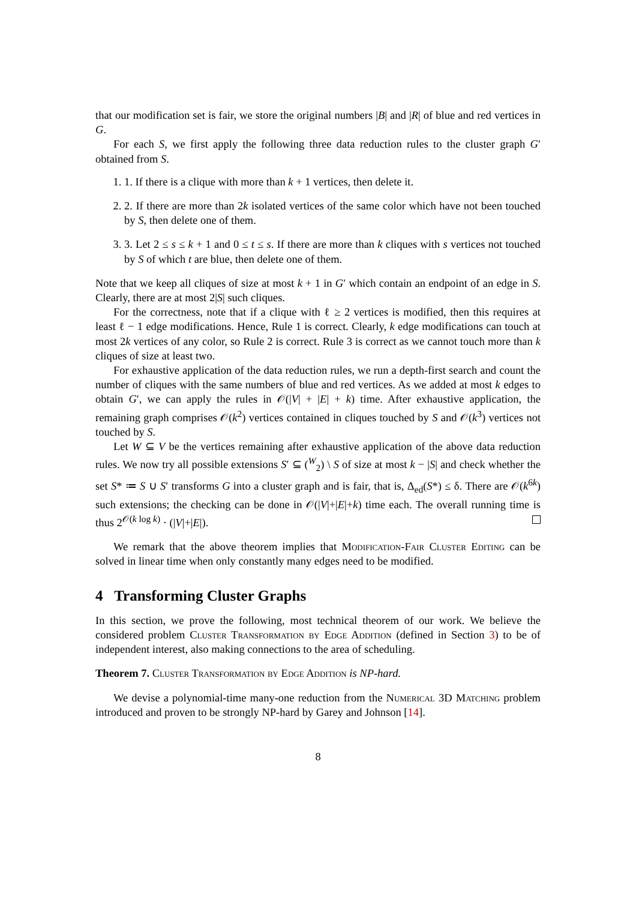that our modification set is fair, we store the original numbers |B| and |R| of blue and red vertices in G.
For each S, we first apply the following three data reduction rules to the cluster graph G′ obtained from S.
1. 1. If there is a clique with more than k + 1 vertices, then delete it.
2. 2. If there are more than 2k isolated vertices of the same color which have not been touched by S, then delete one of them.
3. 3. Let 2 ≤ s ≤ k + 1 and 0 ≤ t ≤ s. If there are more than k cliques with s vertices not touched by S of which t are blue, then delete one of them.
Note that we keep all cliques of size at most k + 1 in G′ which contain an endpoint of an edge in S. Clearly, there are at most 2|S| such cliques.
For the correctness, note that if a clique with ℓ ≥ 2 vertices is modified, then this requires at least ℓ − 1 edge modifications. Hence, Rule 1 is correct. Clearly, k edge modifications can touch at most 2k vertices of any color, so Rule 2 is correct. Rule 3 is correct as we cannot touch more than k cliques of size at least two.
For exhaustive application of the data reduction rules, we run a depth-first search and count the number of cliques with the same numbers of blue and red vertices. As we added at most k edges to obtain G′, we can apply the rules in 𝒪(|V| + |E| + k) time. After exhaustive application, the remaining graph comprises 𝒪(k<sup>2</sup>) vertices contained in cliques touched by S and 𝒪(k<sup>3</sup>) vertices not touched by S.
Let W ⊆ V be the vertices remaining after exhaustive application of the above data reduction rules. We now try all possible extensions S′ ⊆ (<sup>W</sup><sub>2</sub>) \ S of size at most k − |S| and check whether the set S* ≔ S ∪ S′ transforms G into a cluster graph and is fair, that is, Δ<sub>ed</sub>(S*) ≤ δ. There are 𝒪(k<sup>6k</sup>) such extensions; the checking can be done in 𝒪(|V|+|E|+k) time each. The overall running time is thus 2<sup>𝒪(k log k)</sup> · (|V|+|E|).
We remark that the above theorem implies that Modification-Fair Cluster Editing can be solved in linear time when only constantly many edges need to be modified.
4 Transforming Cluster Graphs
In this section, we prove the following, most technical theorem of our work. We believe the considered problem Cluster Transformation by Edge Addition (defined in Section 3) to be of independent interest, also making connections to the area of scheduling.
Theorem 7. Cluster Transformation by Edge Addition is NP-hard.
We devise a polynomial-time many-one reduction from the Numerical 3D Matching problem introduced and proven to be strongly NP-hard by Garey and Johnson [14].
8